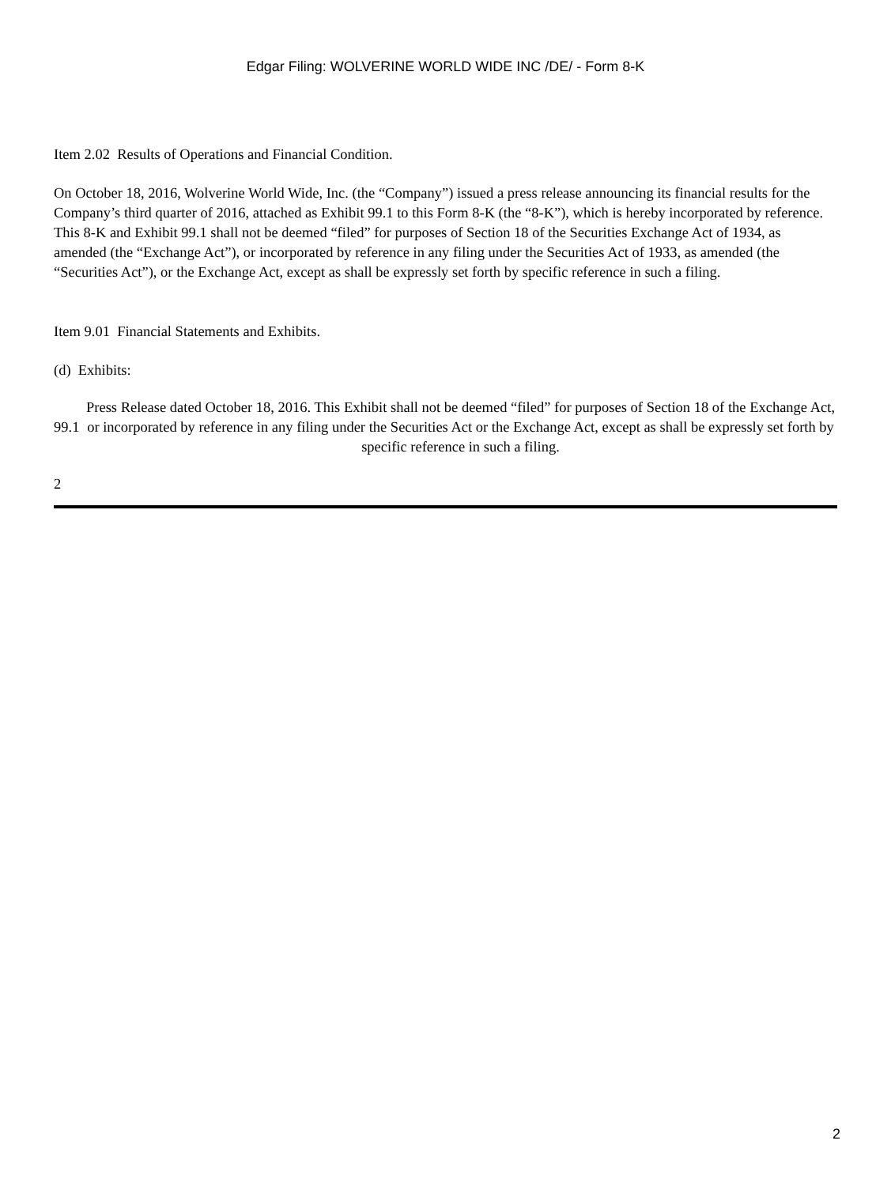Edgar Filing: WOLVERINE WORLD WIDE INC /DE/ - Form 8-K
Item 2.02 Results of Operations and Financial Condition.
On October 18, 2016, Wolverine World Wide, Inc. (the “Company”) issued a press release announcing its financial results for the Company’s third quarter of 2016, attached as Exhibit 99.1 to this Form 8-K (the “8-K”), which is hereby incorporated by reference. This 8-K and Exhibit 99.1 shall not be deemed “filed” for purposes of Section 18 of the Securities Exchange Act of 1934, as amended (the “Exchange Act”), or incorporated by reference in any filing under the Securities Act of 1933, as amended (the “Securities Act”), or the Exchange Act, except as shall be expressly set forth by specific reference in such a filing.
Item 9.01 Financial Statements and Exhibits.
(d) Exhibits:
99.1
Press Release dated October 18, 2016. This Exhibit shall not be deemed “filed” for purposes of Section 18 of the Exchange Act, or incorporated by reference in any filing under the Securities Act or the Exchange Act, except as shall be expressly set forth by specific reference in such a filing.
2
2